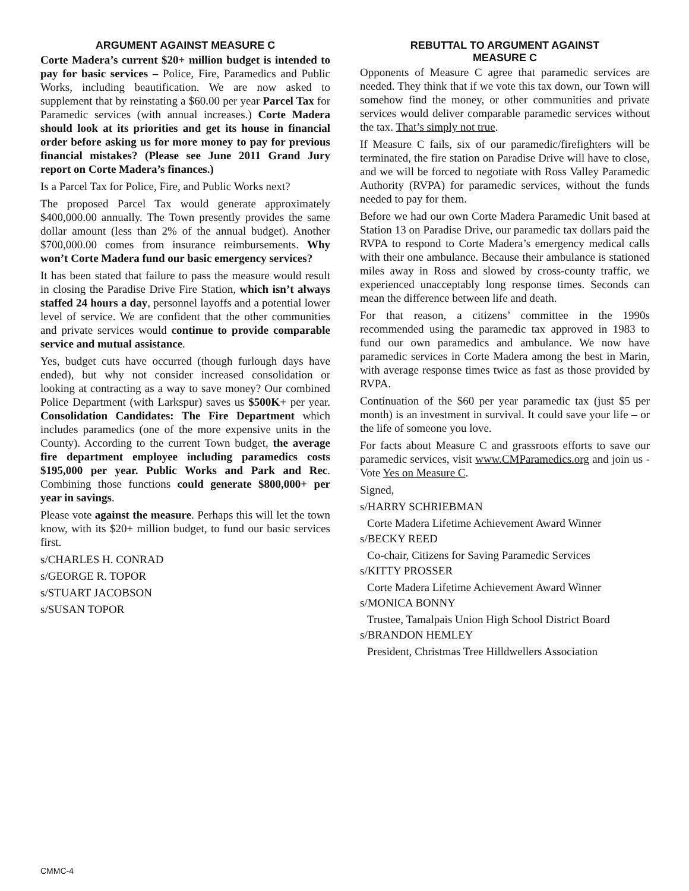ARGUMENT AGAINST MEASURE C
Corte Madera’s current $20+ million budget is intended to pay for basic services – Police, Fire, Paramedics and Public Works, including beautification. We are now asked to supplement that by reinstating a $60.00 per year Parcel Tax for Paramedic services (with annual increases.) Corte Madera should look at its priorities and get its house in financial order before asking us for more money to pay for previous financial mistakes? (Please see June 2011 Grand Jury report on Corte Madera’s finances.)
Is a Parcel Tax for Police, Fire, and Public Works next?
The proposed Parcel Tax would generate approximately $400,000.00 annually. The Town presently provides the same dollar amount (less than 2% of the annual budget). Another $700,000.00 comes from insurance reimbursements. Why won’t Corte Madera fund our basic emergency services?
It has been stated that failure to pass the measure would result in closing the Paradise Drive Fire Station, which isn’t always staffed 24 hours a day, personnel layoffs and a potential lower level of service. We are confident that the other communities and private services would continue to provide comparable service and mutual assistance.
Yes, budget cuts have occurred (though furlough days have ended), but why not consider increased consolidation or looking at contracting as a way to save money? Our combined Police Department (with Larkspur) saves us $500K+ per year. Consolidation Candidates: The Fire Department which includes paramedics (one of the more expensive units in the County). According to the current Town budget, the average fire department employee including paramedics costs $195,000 per year. Public Works and Park and Rec. Combining those functions could generate $800,000+ per year in savings.
Please vote against the measure. Perhaps this will let the town know, with its $20+ million budget, to fund our basic services first.
s/CHARLES H. CONRAD
s/GEORGE R. TOPOR
s/STUART JACOBSON
s/SUSAN TOPOR
REBUTTAL TO ARGUMENT AGAINST
MEASURE C
Opponents of Measure C agree that paramedic services are needed. They think that if we vote this tax down, our Town will somehow find the money, or other communities and private services would deliver comparable paramedic services without the tax. That’s simply not true.
If Measure C fails, six of our paramedic/firefighters will be terminated, the fire station on Paradise Drive will have to close, and we will be forced to negotiate with Ross Valley Paramedic Authority (RVPA) for paramedic services, without the funds needed to pay for them.
Before we had our own Corte Madera Paramedic Unit based at Station 13 on Paradise Drive, our paramedic tax dollars paid the RVPA to respond to Corte Madera’s emergency medical calls with their one ambulance. Because their ambulance is stationed miles away in Ross and slowed by cross-county traffic, we experienced unacceptably long response times. Seconds can mean the difference between life and death.
For that reason, a citizens’ committee in the 1990s recommended using the paramedic tax approved in 1983 to fund our own paramedics and ambulance. We now have paramedic services in Corte Madera among the best in Marin, with average response times twice as fast as those provided by RVPA.
Continuation of the $60 per year paramedic tax (just $5 per month) is an investment in survival. It could save your life – or the life of someone you love.
For facts about Measure C and grassroots efforts to save our paramedic services, visit www.CMParamedics.org and join us - Vote Yes on Measure C.
Signed,
s/HARRY SCHRIEBMAN
Corte Madera Lifetime Achievement Award Winner
s/BECKY REED
Co-chair, Citizens for Saving Paramedic Services
s/KITTY PROSSER
Corte Madera Lifetime Achievement Award Winner
s/MONICA BONNY
Trustee, Tamalpais Union High School District Board
s/BRANDON HEMLEY
President, Christmas Tree Hilldwellers Association
CMMC-4